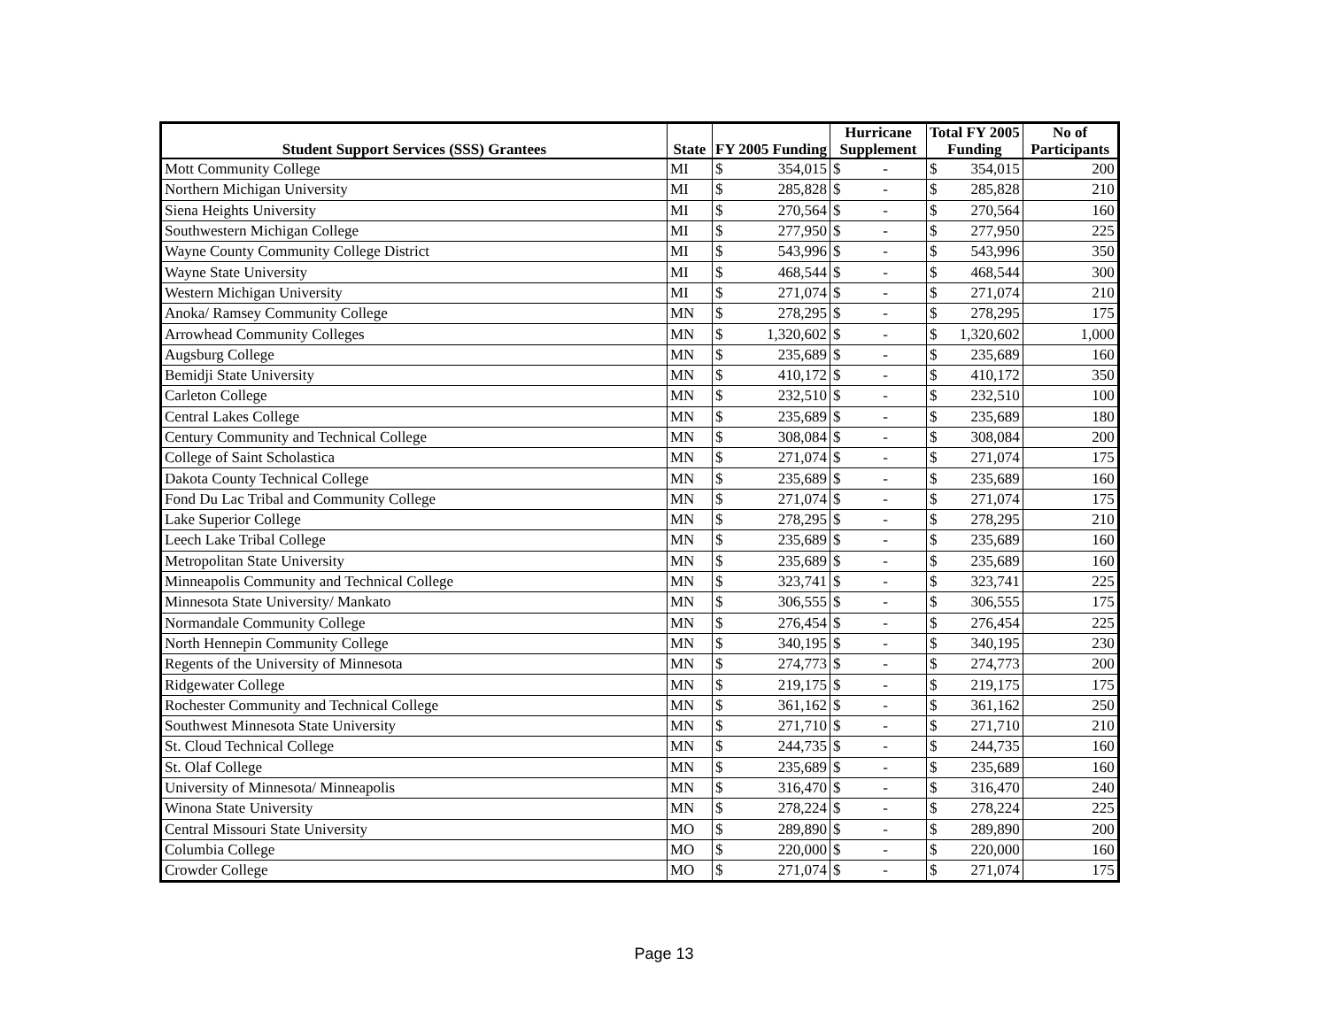| Student Support Services (SSS) Grantees | State | FY 2005 Funding | | Hurricane Supplement | | Total FY 2005 Funding | | No of Participants |
| --- | --- | --- | --- | --- | --- | --- | --- | --- |
| Mott Community College | MI | $ | 354,015 | $ | - | $ | 354,015 | 200 |
| Northern Michigan University | MI | $ | 285,828 | $ | - | $ | 285,828 | 210 |
| Siena Heights University | MI | $ | 270,564 | $ | - | $ | 270,564 | 160 |
| Southwestern Michigan College | MI | $ | 277,950 | $ | - | $ | 277,950 | 225 |
| Wayne County Community College District | MI | $ | 543,996 | $ | - | $ | 543,996 | 350 |
| Wayne State University | MI | $ | 468,544 | $ | - | $ | 468,544 | 300 |
| Western Michigan University | MI | $ | 271,074 | $ | - | $ | 271,074 | 210 |
| Anoka/ Ramsey Community College | MN | $ | 278,295 | $ | - | $ | 278,295 | 175 |
| Arrowhead Community Colleges | MN | $ | 1,320,602 | $ | - | $ | 1,320,602 | 1,000 |
| Augsburg College | MN | $ | 235,689 | $ | - | $ | 235,689 | 160 |
| Bemidji State University | MN | $ | 410,172 | $ | - | $ | 410,172 | 350 |
| Carleton College | MN | $ | 232,510 | $ | - | $ | 232,510 | 100 |
| Central Lakes College | MN | $ | 235,689 | $ | - | $ | 235,689 | 180 |
| Century Community and Technical College | MN | $ | 308,084 | $ | - | $ | 308,084 | 200 |
| College of Saint Scholastica | MN | $ | 271,074 | $ | - | $ | 271,074 | 175 |
| Dakota County Technical College | MN | $ | 235,689 | $ | - | $ | 235,689 | 160 |
| Fond Du Lac Tribal and Community College | MN | $ | 271,074 | $ | - | $ | 271,074 | 175 |
| Lake Superior College | MN | $ | 278,295 | $ | - | $ | 278,295 | 210 |
| Leech Lake Tribal College | MN | $ | 235,689 | $ | - | $ | 235,689 | 160 |
| Metropolitan State University | MN | $ | 235,689 | $ | - | $ | 235,689 | 160 |
| Minneapolis Community and Technical College | MN | $ | 323,741 | $ | - | $ | 323,741 | 225 |
| Minnesota State University/ Mankato | MN | $ | 306,555 | $ | - | $ | 306,555 | 175 |
| Normandale Community College | MN | $ | 276,454 | $ | - | $ | 276,454 | 225 |
| North Hennepin Community College | MN | $ | 340,195 | $ | - | $ | 340,195 | 230 |
| Regents of the University of Minnesota | MN | $ | 274,773 | $ | - | $ | 274,773 | 200 |
| Ridgewater College | MN | $ | 219,175 | $ | - | $ | 219,175 | 175 |
| Rochester Community and Technical College | MN | $ | 361,162 | $ | - | $ | 361,162 | 250 |
| Southwest Minnesota State University | MN | $ | 271,710 | $ | - | $ | 271,710 | 210 |
| St. Cloud Technical College | MN | $ | 244,735 | $ | - | $ | 244,735 | 160 |
| St. Olaf College | MN | $ | 235,689 | $ | - | $ | 235,689 | 160 |
| University of Minnesota/ Minneapolis | MN | $ | 316,470 | $ | - | $ | 316,470 | 240 |
| Winona State University | MN | $ | 278,224 | $ | - | $ | 278,224 | 225 |
| Central Missouri State University | MO | $ | 289,890 | $ | - | $ | 289,890 | 200 |
| Columbia College | MO | $ | 220,000 | $ | - | $ | 220,000 | 160 |
| Crowder College | MO | $ | 271,074 | $ | - | $ | 271,074 | 175 |
Page 13